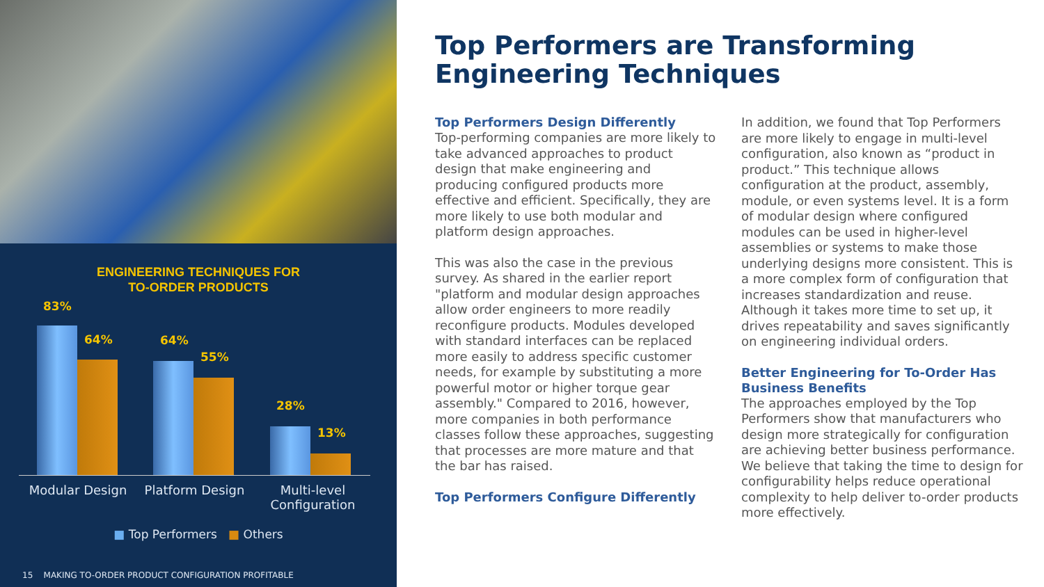ENGINEERING TECHNIQUES FOR
TO-ORDER PRODUCTS
83%
64% 64%
55%
28%
13%
Modular Design Platform Design Multi-level Configuration
■ Top Performers ■ Others
15 MAKING TO-ORDER PRODUCT CONFIGURATION PROFITABLE
Top Performers are Transforming Engineering Techniques
Top Performers Design Differently
Top-performing companies are more likely to take advanced approaches to product design that make engineering and producing configured products more effective and efficient. Specifically, they are more likely to use both modular and platform design approaches.
This was also the case in the previous survey. As shared in the earlier report "platform and modular design approaches allow order engineers to more readily reconfigure products. Modules developed with standard interfaces can be replaced more easily to address specific customer needs, for example by substituting a more powerful motor or higher torque gear assembly." Compared to 2016, however, more companies in both performance classes follow these approaches, suggesting that processes are more mature and that the bar has raised.
Top Performers Configure Differently
In addition, we found that Top Performers are more likely to engage in multi-level configuration, also known as “product in product.” This technique allows configuration at the product, assembly, module, or even systems level. It is a form of modular design where configured modules can be used in higher-level assemblies or systems to make those underlying designs more consistent. This is a more complex form of configuration that increases standardization and reuse. Although it takes more time to set up, it drives repeatability and saves significantly on engineering individual orders.
Better Engineering for To-Order Has Business Benefits
The approaches employed by the Top Performers show that manufacturers who design more strategically for configuration are achieving better business performance. We believe that taking the time to design for configurability helps reduce operational complexity to help deliver to-order products more effectively.